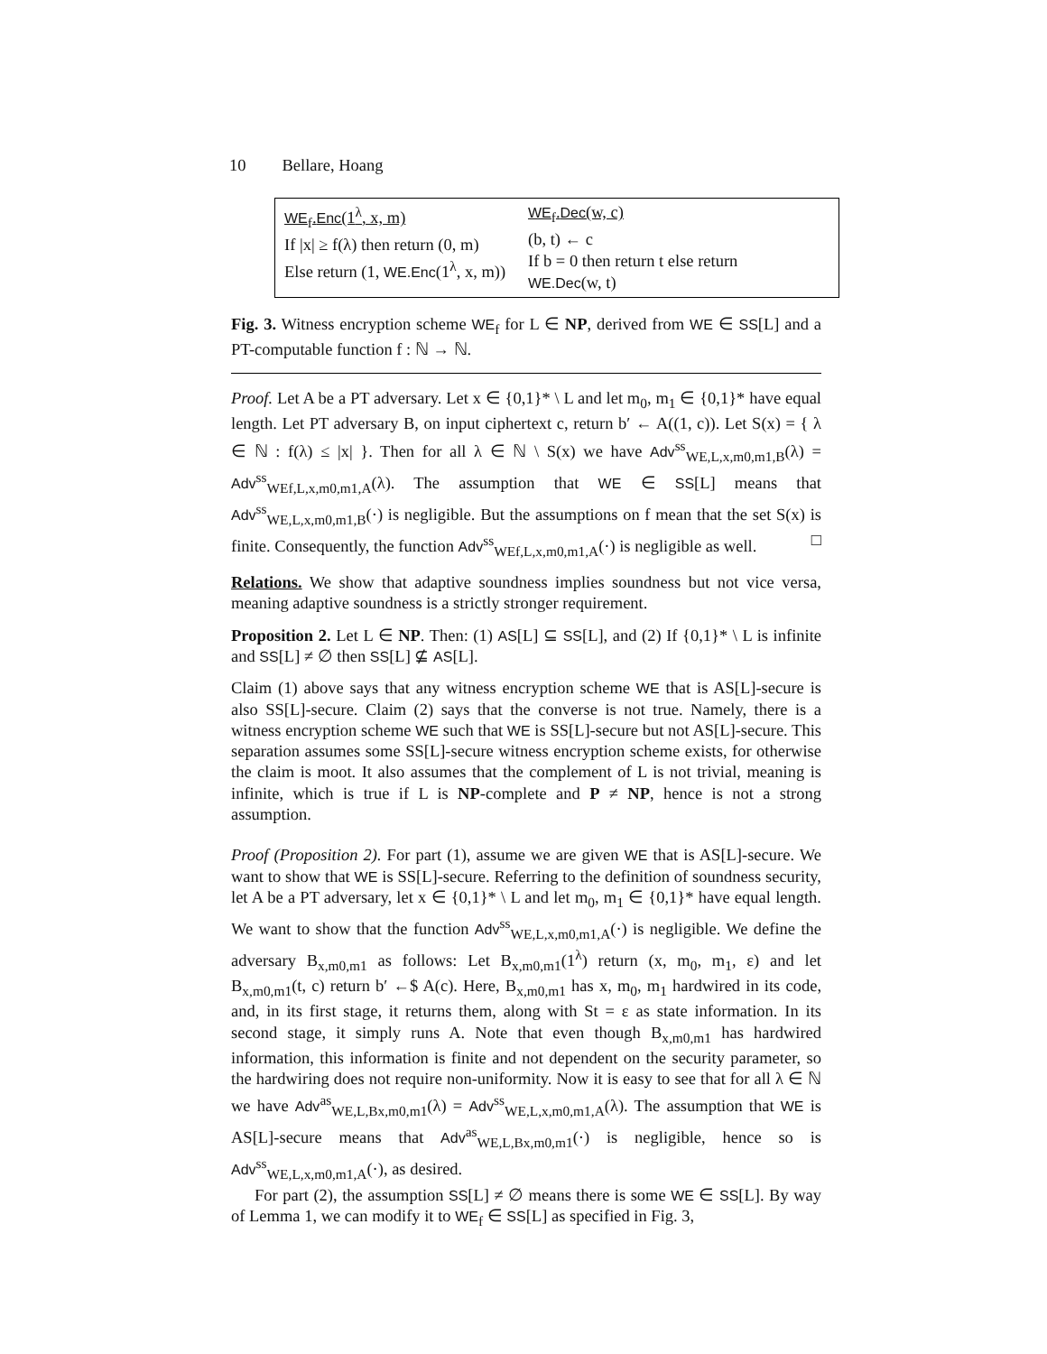10 Bellare, Hoang
WE<sub>f</sub>.Enc(1<sup>λ</sup>, x, m)
If |x| ≥ f(λ) then return (0, m)
Else return (1, WE.Enc(1<sup>λ</sup>, x, m))
WE<sub>f</sub>.Dec(w, c)
(b, t) ← c
If b = 0 then return t else return
WE.Dec(w, t)
Fig. 3. Witness encryption scheme WE<sub>f</sub> for L ∈ NP, derived from WE ∈ SS[L] and a PT-computable function f : ℕ → ℕ.
Proof. Let A be a PT adversary. Let x ∈ {0,1}* \ L and let m<sub>0</sub>, m<sub>1</sub> ∈ {0,1}* have equal length. Let PT adversary B, on input ciphertext c, return b′ ← A((1, c)). Let S(x) = { λ ∈ ℕ : f(λ) ≤ |x| }. Then for all λ ∈ ℕ \ S(x) we have Adv<sup>ss</sup><sub>WE,L,x,m0,m1,B</sub>(λ) = Adv<sup>ss</sup><sub>WEf,L,x,m0,m1,A</sub>(λ). The assumption that WE ∈ SS[L] means that Adv<sup>ss</sup><sub>WE,L,x,m0,m1,B</sub>(·) is negligible. But the assumptions on f mean that the set S(x) is finite. Consequently, the function Adv<sup>ss</sup><sub>WEf,L,x,m0,m1,A</sub>(·) is negligible as well. □
Relations. We show that adaptive soundness implies soundness but not vice versa, meaning adaptive soundness is a strictly stronger requirement.
Proposition 2. Let L ∈ NP. Then: (1) AS[L] ⊆ SS[L], and (2) If {0,1}* \ L is infinite and SS[L] ≠ ∅ then SS[L] ⊈ AS[L].
Claim (1) above says that any witness encryption scheme WE that is AS[L]-secure is also SS[L]-secure. Claim (2) says that the converse is not true. Namely, there is a witness encryption scheme WE such that WE is SS[L]-secure but not AS[L]-secure. This separation assumes some SS[L]-secure witness encryption scheme exists, for otherwise the claim is moot. It also assumes that the complement of L is not trivial, meaning is infinite, which is true if L is NP-complete and P ≠ NP, hence is not a strong assumption.
Proof (Proposition 2). For part (1), assume we are given WE that is AS[L]-secure. We want to show that WE is SS[L]-secure. Referring to the definition of soundness security, let A be a PT adversary, let x ∈ {0,1}* \ L and let m<sub>0</sub>, m<sub>1</sub> ∈ {0,1}* have equal length. We want to show that the function Adv<sup>ss</sup><sub>WE,L,x,m0,m1,A</sub>(·) is negligible. We define the adversary B<sub>x,m0,m1</sub> as follows: Let B<sub>x,m0,m1</sub>(1<sup>λ</sup>) return (x, m<sub>0</sub>, m<sub>1</sub>, ε) and let B<sub>x,m0,m1</sub>(t, c) return b′ ←$ A(c). Here, B<sub>x,m0,m1</sub> has x, m<sub>0</sub>, m<sub>1</sub> hardwired in its code, and, in its first stage, it returns them, along with St = ε as state information. In its second stage, it simply runs A. Note that even though B<sub>x,m0,m1</sub> has hardwired information, this information is finite and not dependent on the security parameter, so the hardwiring does not require non-uniformity. Now it is easy to see that for all λ ∈ ℕ we have Adv<sup>as</sup><sub>WE,L,Bx,m0,m1</sub>(λ) = Adv<sup>ss</sup><sub>WE,L,x,m0,m1,A</sub>(λ). The assumption that WE is AS[L]-secure means that Adv<sup>as</sup><sub>WE,L,Bx,m0,m1</sub>(·) is negligible, hence so is Adv<sup>ss</sup><sub>WE,L,x,m0,m1,A</sub>(·), as desired.
For part (2), the assumption SS[L] ≠ ∅ means there is some WE ∈ SS[L]. By way of Lemma 1, we can modify it to WE<sub>f</sub> ∈ SS[L] as specified in Fig. 3,